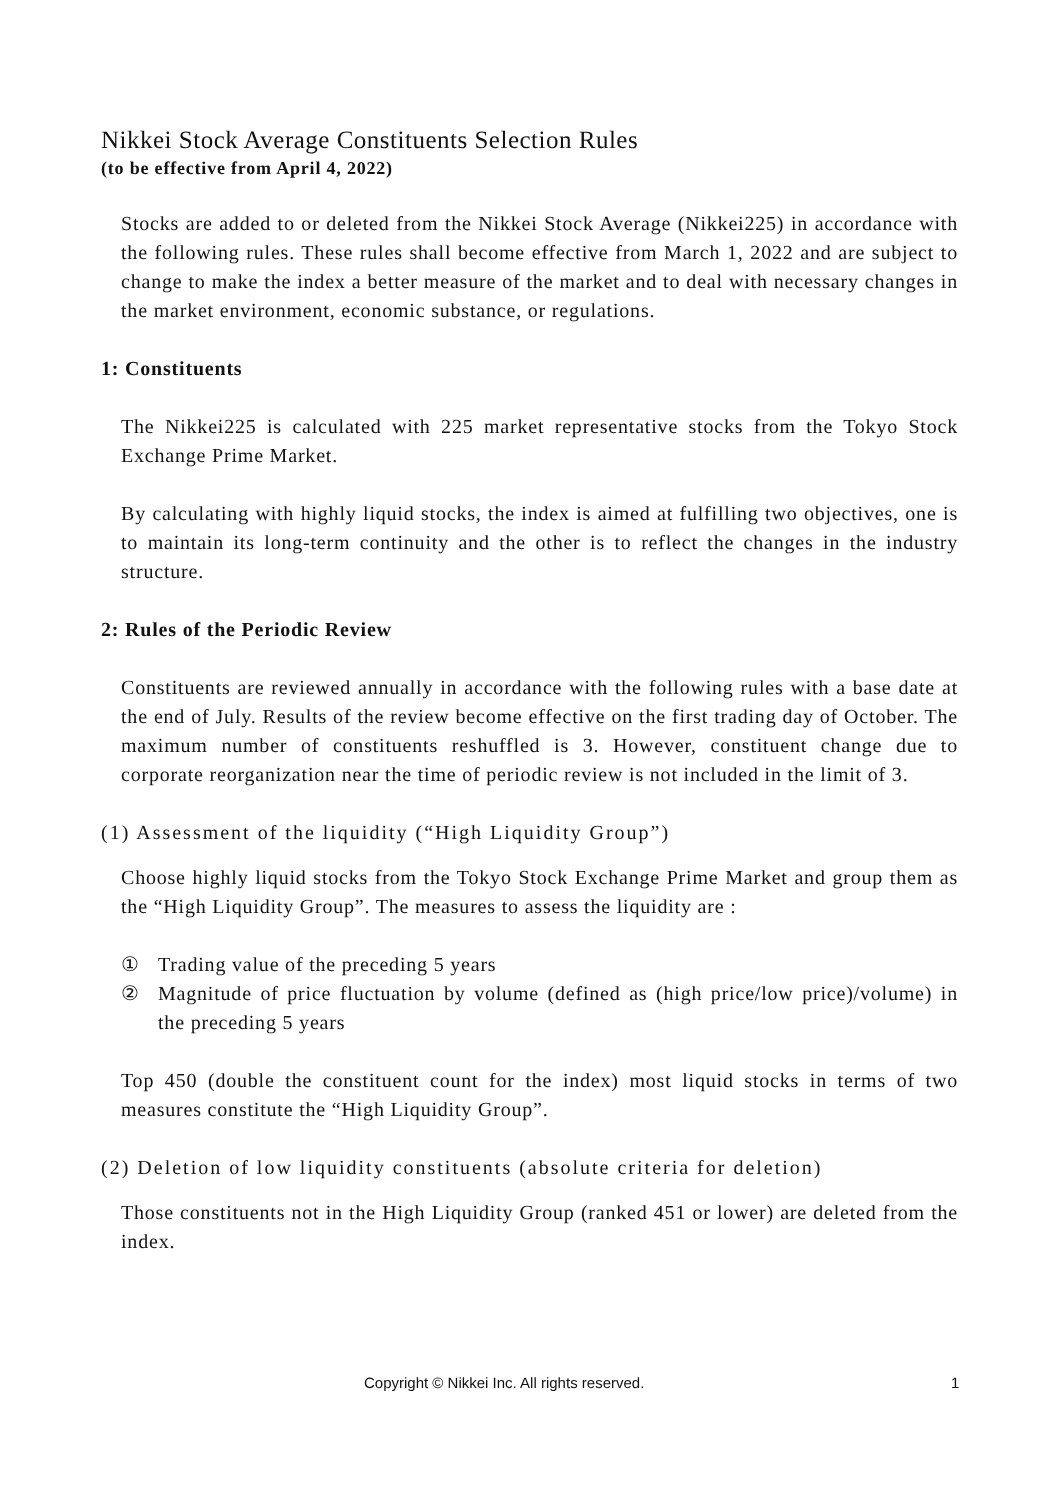Nikkei Stock Average Constituents Selection Rules
(to be effective from April 4, 2022)
Stocks are added to or deleted from the Nikkei Stock Average (Nikkei225) in accordance with the following rules. These rules shall become effective from March 1, 2022 and are subject to change to make the index a better measure of the market and to deal with necessary changes in the market environment, economic substance, or regulations.
1: Constituents
The Nikkei225 is calculated with 225 market representative stocks from the Tokyo Stock Exchange Prime Market.
By calculating with highly liquid stocks, the index is aimed at fulfilling two objectives, one is to maintain its long-term continuity and the other is to reflect the changes in the industry structure.
2: Rules of the Periodic Review
Constituents are reviewed annually in accordance with the following rules with a base date at the end of July. Results of the review become effective on the first trading day of October. The maximum number of constituents reshuffled is 3. However, constituent change due to corporate reorganization near the time of periodic review is not included in the limit of 3.
(1) Assessment of the liquidity (“High Liquidity Group”)
Choose highly liquid stocks from the Tokyo Stock Exchange Prime Market and group them as the “High Liquidity Group”. The measures to assess the liquidity are :
① Trading value of the preceding 5 years
② Magnitude of price fluctuation by volume (defined as (high price/low price)/volume) in the preceding 5 years
Top 450 (double the constituent count for the index) most liquid stocks in terms of two measures constitute the “High Liquidity Group”.
(2) Deletion of low liquidity constituents (absolute criteria for deletion)
Those constituents not in the High Liquidity Group (ranked 451 or lower) are deleted from the index.
Copyright © Nikkei Inc. All rights reserved. 1